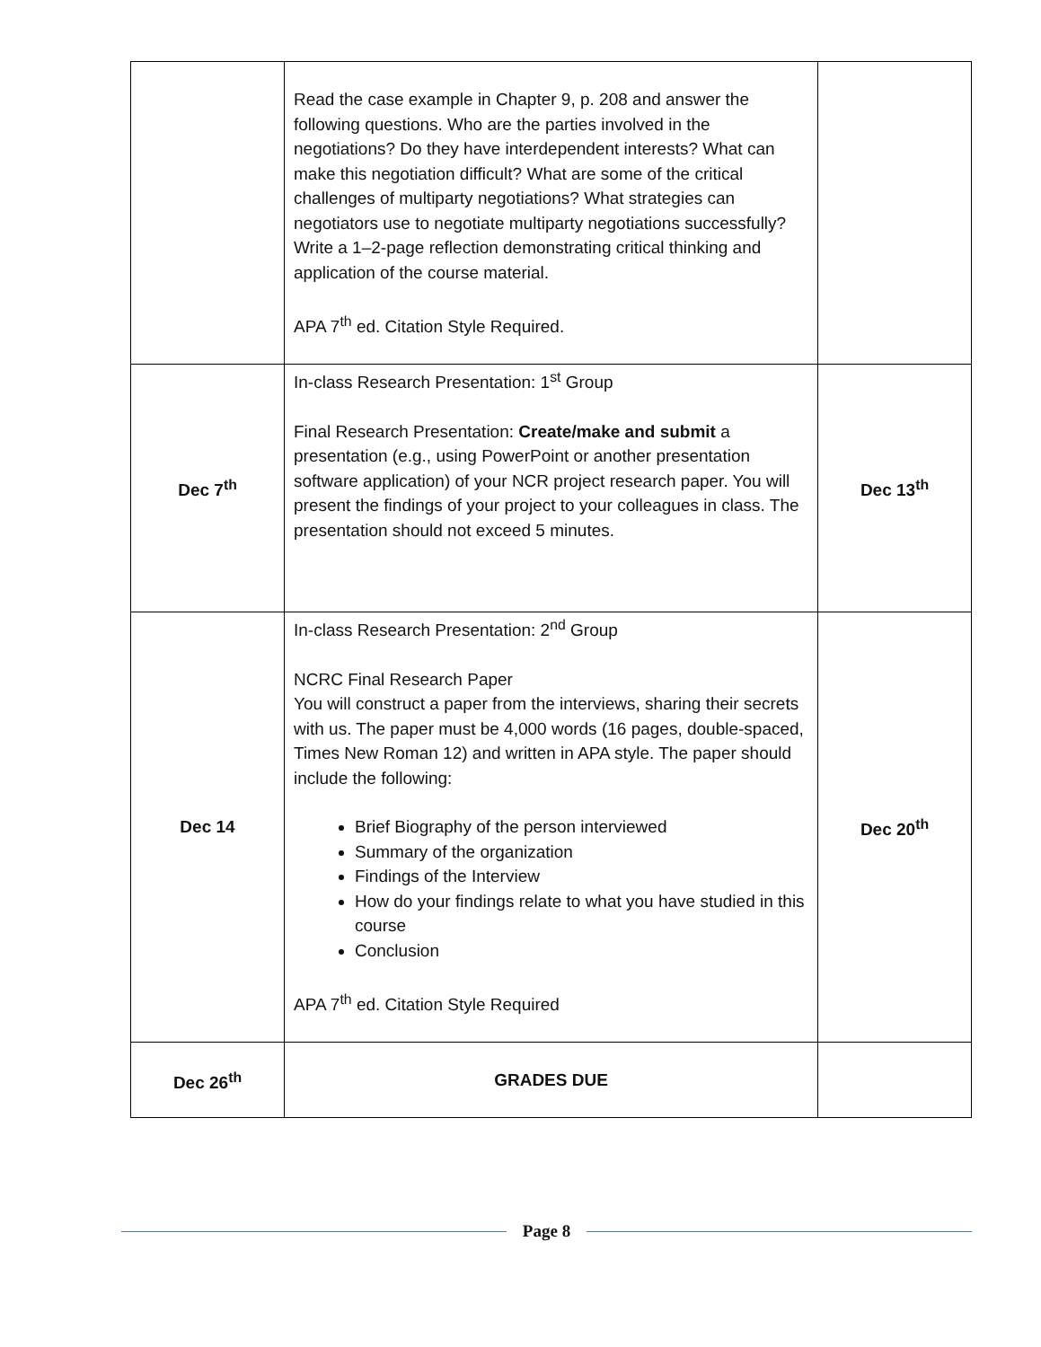| | Read the case example in Chapter 9, p. 208 and answer the following questions. Who are the parties involved in the negotiations? Do they have interdependent interests? What can make this negotiation difficult? What are some of the critical challenges of multiparty negotiations? What strategies can negotiators use to negotiate multiparty negotiations successfully? Write a 1–2-page reflection demonstrating critical thinking and application of the course material. APA 7<sup>th</sup> ed. Citation Style Required. | |
| Dec 7<sup>th</sup> | In-class Research Presentation: 1<sup>st</sup> Group Final Research Presentation: Create/make and submit a presentation (e.g., using PowerPoint or another presentation software application) of your NCR project research paper. You will present the findings of your project to your colleagues in class. The presentation should not exceed 5 minutes. | Dec 13<sup>th</sup> |
| Dec 14 | In-class Research Presentation: 2<sup>nd</sup> Group NCRC Final Research Paper You will construct a paper from the interviews, sharing their secrets with us. The paper must be 4,000 words (16 pages, double-spaced, Times New Roman 12) and written in APA style. The paper should include the following: Brief Biography of the person interviewed Summary of the organization Findings of the Interview How do your findings relate to what you have studied in this course Conclusion APA 7<sup>th</sup> ed. Citation Style Required | Dec 20<sup>th</sup> |
| Dec 26<sup>th</sup> | GRADES DUE | |
Page 8